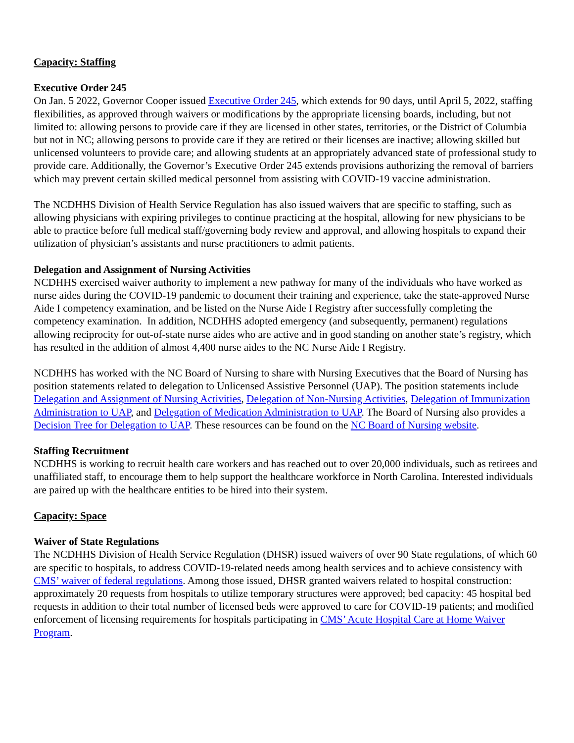Capacity: Staffing
Executive Order 245
On Jan. 5 2022, Governor Cooper issued Executive Order 245, which extends for 90 days, until April 5, 2022, staffing flexibilities, as approved through waivers or modifications by the appropriate licensing boards, including, but not limited to: allowing persons to provide care if they are licensed in other states, territories, or the District of Columbia but not in NC; allowing persons to provide care if they are retired or their licenses are inactive; allowing skilled but unlicensed volunteers to provide care; and allowing students at an appropriately advanced state of professional study to provide care. Additionally, the Governor’s Executive Order 245 extends provisions authorizing the removal of barriers which may prevent certain skilled medical personnel from assisting with COVID-19 vaccine administration.
The NCDHHS Division of Health Service Regulation has also issued waivers that are specific to staffing, such as allowing physicians with expiring privileges to continue practicing at the hospital, allowing for new physicians to be able to practice before full medical staff/governing body review and approval, and allowing hospitals to expand their utilization of physician’s assistants and nurse practitioners to admit patients.
Delegation and Assignment of Nursing Activities
NCDHHS exercised waiver authority to implement a new pathway for many of the individuals who have worked as nurse aides during the COVID-19 pandemic to document their training and experience, take the state-approved Nurse Aide I competency examination, and be listed on the Nurse Aide I Registry after successfully completing the competency examination. In addition, NCDHHS adopted emergency (and subsequently, permanent) regulations allowing reciprocity for out-of-state nurse aides who are active and in good standing on another state’s registry, which has resulted in the addition of almost 4,400 nurse aides to the NC Nurse Aide I Registry.
NCDHHS has worked with the NC Board of Nursing to share with Nursing Executives that the Board of Nursing has position statements related to delegation to Unlicensed Assistive Personnel (UAP). The position statements include Delegation and Assignment of Nursing Activities, Delegation of Non-Nursing Activities, Delegation of Immunization Administration to UAP, and Delegation of Medication Administration to UAP. The Board of Nursing also provides a Decision Tree for Delegation to UAP. These resources can be found on the NC Board of Nursing website.
Staffing Recruitment
NCDHHS is working to recruit health care workers and has reached out to over 20,000 individuals, such as retirees and unaffiliated staff, to encourage them to help support the healthcare workforce in North Carolina. Interested individuals are paired up with the healthcare entities to be hired into their system.
Capacity: Space
Waiver of State Regulations
The NCDHHS Division of Health Service Regulation (DHSR) issued waivers of over 90 State regulations, of which 60 are specific to hospitals, to address COVID-19-related needs among health services and to achieve consistency with CMS’ waiver of federal regulations. Among those issued, DHSR granted waivers related to hospital construction: approximately 20 requests from hospitals to utilize temporary structures were approved; bed capacity: 45 hospital bed requests in addition to their total number of licensed beds were approved to care for COVID-19 patients; and modified enforcement of licensing requirements for hospitals participating in CMS’ Acute Hospital Care at Home Waiver Program.